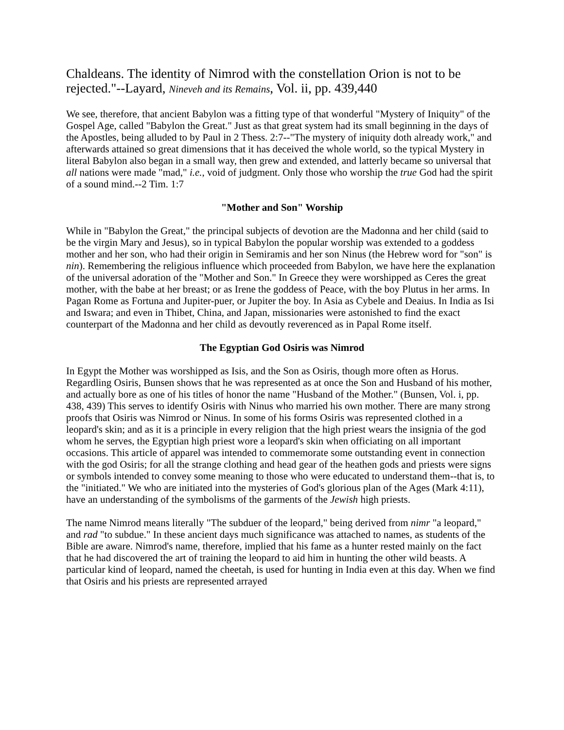Chaldeans. The identity of Nimrod with the constellation Orion is not to be rejected."--Layard, Nineveh and its Remains, Vol. ii, pp. 439,440
We see, therefore, that ancient Babylon was a fitting type of that wonderful "Mystery of Iniquity" of the Gospel Age, called "Babylon the Great." Just as that great system had its small beginning in the days of the Apostles, being alluded to by Paul in 2 Thess. 2:7--"The mystery of iniquity doth already work," and afterwards attained so great dimensions that it has deceived the whole world, so the typical Mystery in literal Babylon also began in a small way, then grew and extended, and latterly became so universal that all nations were made "mad," i.e., void of judgment. Only those who worship the true God had the spirit of a sound mind.--2 Tim. 1:7
"Mother and Son" Worship
While in "Babylon the Great," the principal subjects of devotion are the Madonna and her child (said to be the virgin Mary and Jesus), so in typical Babylon the popular worship was extended to a goddess mother and her son, who had their origin in Semiramis and her son Ninus (the Hebrew word for "son" is nin). Remembering the religious influence which proceeded from Babylon, we have here the explanation of the universal adoration of the "Mother and Son." In Greece they were worshipped as Ceres the great mother, with the babe at her breast; or as Irene the goddess of Peace, with the boy Plutus in her arms. In Pagan Rome as Fortuna and Jupiter-puer, or Jupiter the boy. In Asia as Cybele and Deaius. In India as Isi and Iswara; and even in Thibet, China, and Japan, missionaries were astonished to find the exact counterpart of the Madonna and her child as devoutly reverenced as in Papal Rome itself.
The Egyptian God Osiris was Nimrod
In Egypt the Mother was worshipped as Isis, and the Son as Osiris, though more often as Horus. Regardling Osiris, Bunsen shows that he was represented as at once the Son and Husband of his mother, and actually bore as one of his titles of honor the name "Husband of the Mother." (Bunsen, Vol. i, pp. 438, 439) This serves to identify Osiris with Ninus who married his own mother. There are many strong proofs that Osiris was Nimrod or Ninus. In some of his forms Osiris was represented clothed in a leopard's skin; and as it is a principle in every religion that the high priest wears the insignia of the god whom he serves, the Egyptian high priest wore a leopard's skin when officiating on all important occasions. This article of apparel was intended to commemorate some outstanding event in connection with the god Osiris; for all the strange clothing and head gear of the heathen gods and priests were signs or symbols intended to convey some meaning to those who were educated to understand them--that is, to the "initiated." We who are initiated into the mysteries of God's glorious plan of the Ages (Mark 4:11), have an understanding of the symbolisms of the garments of the Jewish high priests.
The name Nimrod means literally "The subduer of the leopard," being derived from nimr "a leopard," and rad "to subdue." In these ancient days much significance was attached to names, as students of the Bible are aware. Nimrod's name, therefore, implied that his fame as a hunter rested mainly on the fact that he had discovered the art of training the leopard to aid him in hunting the other wild beasts. A particular kind of leopard, named the cheetah, is used for hunting in India even at this day. When we find that Osiris and his priests are represented arrayed